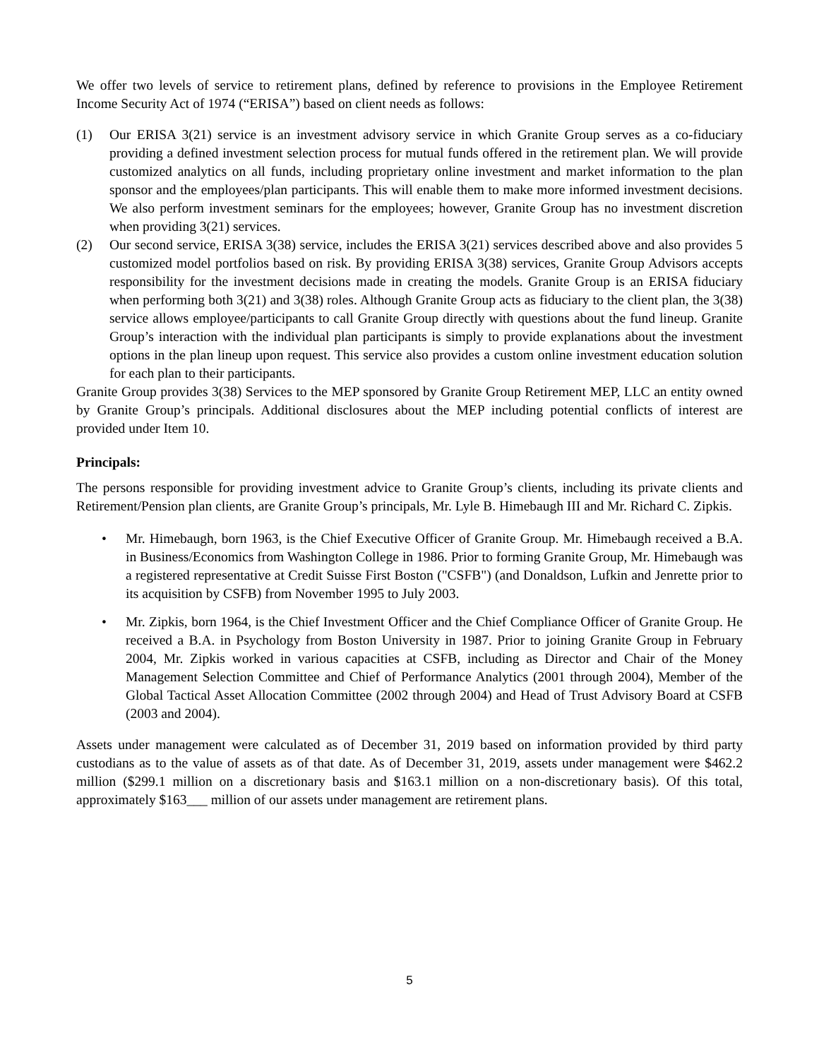We offer two levels of service to retirement plans, defined by reference to provisions in the Employee Retirement Income Security Act of 1974 (“ERISA”) based on client needs as follows:
(1) Our ERISA 3(21) service is an investment advisory service in which Granite Group serves as a co-fiduciary providing a defined investment selection process for mutual funds offered in the retirement plan. We will provide customized analytics on all funds, including proprietary online investment and market information to the plan sponsor and the employees/plan participants. This will enable them to make more informed investment decisions. We also perform investment seminars for the employees; however, Granite Group has no investment discretion when providing 3(21) services.
(2) Our second service, ERISA 3(38) service, includes the ERISA 3(21) services described above and also provides 5 customized model portfolios based on risk. By providing ERISA 3(38) services, Granite Group Advisors accepts responsibility for the investment decisions made in creating the models. Granite Group is an ERISA fiduciary when performing both 3(21) and 3(38) roles. Although Granite Group acts as fiduciary to the client plan, the 3(38) service allows employee/participants to call Granite Group directly with questions about the fund lineup. Granite Group’s interaction with the individual plan participants is simply to provide explanations about the investment options in the plan lineup upon request. This service also provides a custom online investment education solution for each plan to their participants.
Granite Group provides 3(38) Services to the MEP sponsored by Granite Group Retirement MEP, LLC an entity owned by Granite Group’s principals. Additional disclosures about the MEP including potential conflicts of interest are provided under Item 10.
Principals:
The persons responsible for providing investment advice to Granite Group’s clients, including its private clients and Retirement/Pension plan clients, are Granite Group’s principals, Mr. Lyle B. Himebaugh III and Mr. Richard C. Zipkis.
• Mr. Himebaugh, born 1963, is the Chief Executive Officer of Granite Group. Mr. Himebaugh received a B.A. in Business/Economics from Washington College in 1986. Prior to forming Granite Group, Mr. Himebaugh was a registered representative at Credit Suisse First Boston ("CSFB") (and Donaldson, Lufkin and Jenrette prior to its acquisition by CSFB) from November 1995 to July 2003.
• Mr. Zipkis, born 1964, is the Chief Investment Officer and the Chief Compliance Officer of Granite Group. He received a B.A. in Psychology from Boston University in 1987. Prior to joining Granite Group in February 2004, Mr. Zipkis worked in various capacities at CSFB, including as Director and Chair of the Money Management Selection Committee and Chief of Performance Analytics (2001 through 2004), Member of the Global Tactical Asset Allocation Committee (2002 through 2004) and Head of Trust Advisory Board at CSFB (2003 and 2004).
Assets under management were calculated as of December 31, 2019 based on information provided by third party custodians as to the value of assets as of that date. As of December 31, 2019, assets under management were $462.2 million ($299.1 million on a discretionary basis and $163.1 million on a non-discretionary basis). Of this total, approximately $163___ million of our assets under management are retirement plans.
5